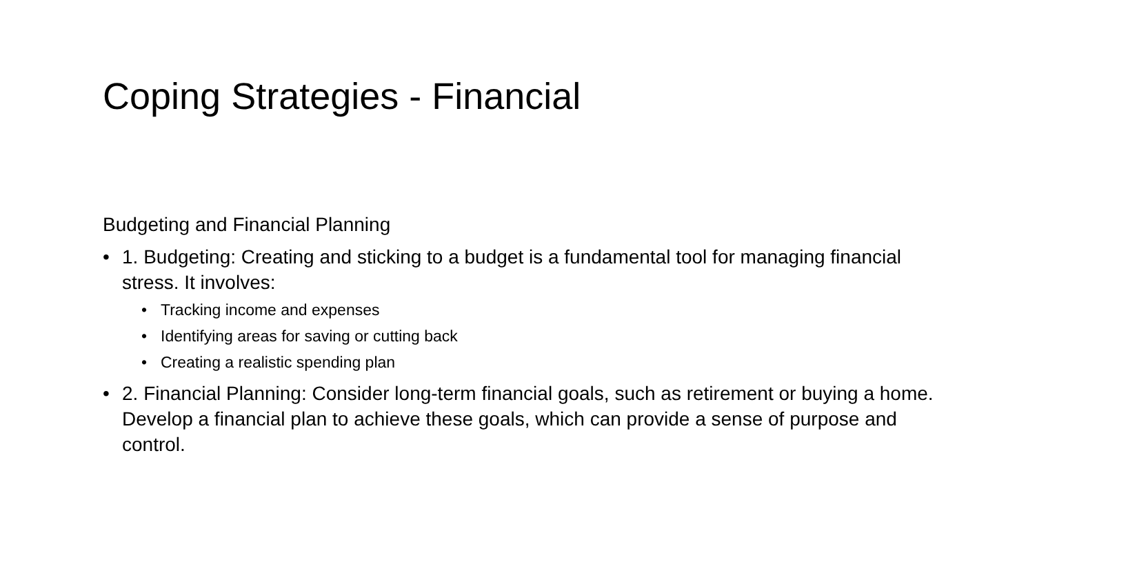Coping Strategies - Financial
Budgeting and Financial Planning
• 1. Budgeting: Creating and sticking to a budget is a fundamental tool for managing financial stress. It involves:
• Tracking income and expenses
• Identifying areas for saving or cutting back
• Creating a realistic spending plan
• 2. Financial Planning: Consider long-term financial goals, such as retirement or buying a home. Develop a financial plan to achieve these goals, which can provide a sense of purpose and control.